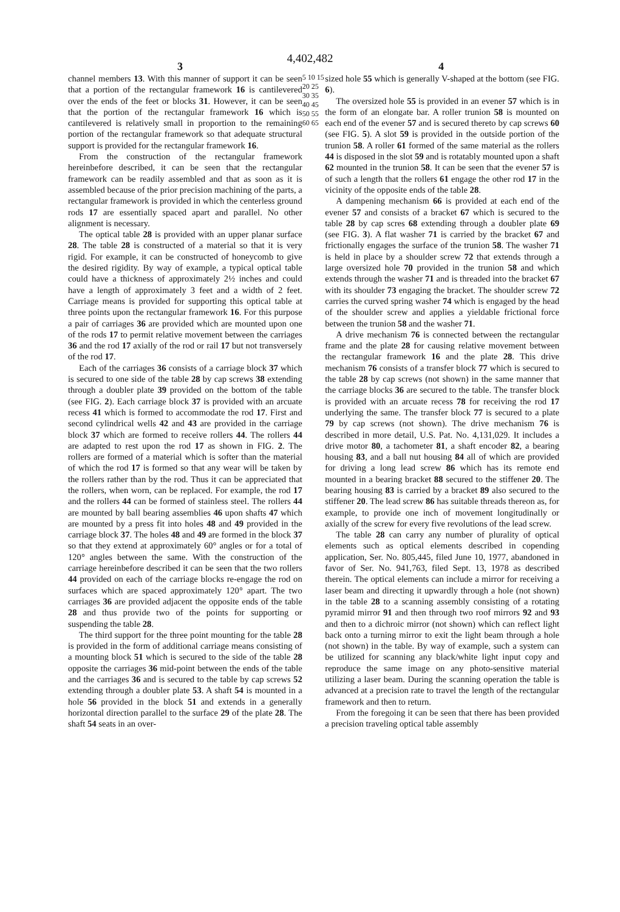4,402,482
3 4
channel members 13. With this manner of support it can be seen that a portion of the rectangular framework 16 is cantilevered over the ends of the feet or blocks 31. However, it can be seen that the portion of the rectangular framework 16 which is cantilevered is relatively small in proportion to the remaining portion of the rectangular framework so that adequate structural support is provided for the rectangular framework 16.
From the construction of the rectangular framework hereinbefore described, it can be seen that the rectangular framework can be readily assembled and that as soon as it is assembled because of the prior precision machining of the parts, a rectangular framework is provided in which the centerless ground rods 17 are essentially spaced apart and parallel. No other alignment is necessary.
The optical table 28 is provided with an upper planar surface 28. The table 28 is constructed of a material so that it is very rigid. For example, it can be constructed of honeycomb to give the desired rigidity. By way of example, a typical optical table could have a thickness of approximately 2½ inches and could have a length of approximately 3 feet and a width of 2 feet. Carriage means is provided for supporting this optical table at three points upon the rectangular framework 16. For this purpose a pair of carriages 36 are provided which are mounted upon one of the rods 17 to permit relative movement between the carriages 36 and the rod 17 axially of the rod or rail 17 but not transversely of the rod 17.
Each of the carriages 36 consists of a carriage block 37 which is secured to one side of the table 28 by cap screws 38 extending through a doubler plate 39 provided on the bottom of the table (see FIG. 2). Each carriage block 37 is provided with an arcuate recess 41 which is formed to accommodate the rod 17. First and second cylindrical wells 42 and 43 are provided in the carriage block 37 which are formed to receive rollers 44. The rollers 44 are adapted to rest upon the rod 17 as shown in FIG. 2. The rollers are formed of a material which is softer than the material of which the rod 17 is formed so that any wear will be taken by the rollers rather than by the rod. Thus it can be appreciated that the rollers, when worn, can be replaced. For example, the rod 17 and the rollers 44 can be formed of stainless steel. The rollers 44 are mounted by ball bearing assemblies 46 upon shafts 47 which are mounted by a press fit into holes 48 and 49 provided in the carriage block 37. The holes 48 and 49 are formed in the block 37 so that they extend at approximately 60° angles or for a total of 120° angles between the same. With the construction of the carriage hereinbefore described it can be seen that the two rollers 44 provided on each of the carriage blocks re-engage the rod on surfaces which are spaced approximately 120° apart. The two carriages 36 are provided adjacent the opposite ends of the table 28 and thus provide two of the points for supporting or suspending the table 28.
The third support for the three point mounting for the table 28 is provided in the form of additional carriage means consisting of a mounting block 51 which is secured to the side of the table 28 opposite the carriages 36 mid-point between the ends of the table and the carriages 36 and is secured to the table by cap screws 52 extending through a doubler plate 53. A shaft 54 is mounted in a hole 56 provided in the block 51 and extends in a generally horizontal direction parallel to the surface 29 of the plate 28. The shaft 54 seats in an over-
5 10 15 20 25 30 35 40 45 50 55 60 65
sized hole 55 which is generally V-shaped at the bottom (see FIG. 6).
The oversized hole 55 is provided in an evener 57 which is in the form of an elongate bar. A roller trunion 58 is mounted on each end of the evener 57 and is secured thereto by cap screws 60 (see FIG. 5). A slot 59 is provided in the outside portion of the trunion 58. A roller 61 formed of the same material as the rollers 44 is disposed in the slot 59 and is rotatably mounted upon a shaft 62 mounted in the trunion 58. It can be seen that the evener 57 is of such a length that the rollers 61 engage the other rod 17 in the vicinity of the opposite ends of the table 28.
A dampening mechanism 66 is provided at each end of the evener 57 and consists of a bracket 67 which is secured to the table 28 by cap scres 68 extending through a doubler plate 69 (see FIG. 3). A flat washer 71 is carried by the bracket 67 and frictionally engages the surface of the trunion 58. The washer 71 is held in place by a shoulder screw 72 that extends through a large oversized hole 70 provided in the trunion 58 and which extends through the washer 71 and is threaded into the bracket 67 with its shoulder 73 engaging the bracket. The shoulder screw 72 carries the curved spring washer 74 which is engaged by the head of the shoulder screw and applies a yieldable frictional force between the trunion 58 and the washer 71.
A drive mechanism 76 is connected between the rectangular frame and the plate 28 for causing relative movement between the rectangular framework 16 and the plate 28. This drive mechanism 76 consists of a transfer block 77 which is secured to the table 28 by cap screws (not shown) in the same manner that the carriage blocks 36 are secured to the table. The transfer block is provided with an arcuate recess 78 for receiving the rod 17 underlying the same. The transfer block 77 is secured to a plate 79 by cap screws (not shown). The drive mechanism 76 is described in more detail, U.S. Pat. No. 4,131,029. It includes a drive motor 80, a tachometer 81, a shaft encoder 82, a bearing housing 83, and a ball nut housing 84 all of which are provided for driving a long lead screw 86 which has its remote end mounted in a bearing bracket 88 secured to the stiffener 20. The bearing housing 83 is carried by a bracket 89 also secured to the stiffener 20. The lead screw 86 has suitable threads thereon as, for example, to provide one inch of movement longitudinally or axially of the screw for every five revolutions of the lead screw.
The table 28 can carry any number of plurality of optical elements such as optical elements described in copending application, Ser. No. 805,445, filed June 10, 1977, abandoned in favor of Ser. No. 941,763, filed Sept. 13, 1978 as described therein. The optical elements can include a mirror for receiving a laser beam and directing it upwardly through a hole (not shown) in the table 28 to a scanning assembly consisting of a rotating pyramid mirror 91 and then through two roof mirrors 92 and 93 and then to a dichroic mirror (not shown) which can reflect light back onto a turning mirror to exit the light beam through a hole (not shown) in the table. By way of example, such a system can be utilized for scanning any black/white light input copy and reproduce the same image on any photo-sensitive material utilizing a laser beam. During the scanning operation the table is advanced at a precision rate to travel the length of the rectangular framework and then to return.
From the foregoing it can be seen that there has been provided a precision traveling optical table assembly